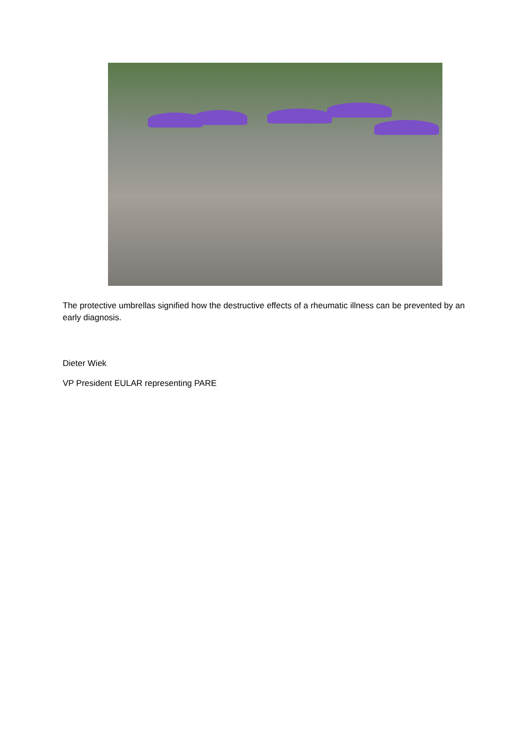The protective umbrellas signified how the destructive effects of a rheumatic illness can be prevented by an early diagnosis.
Dieter Wiek
VP President EULAR representing PARE